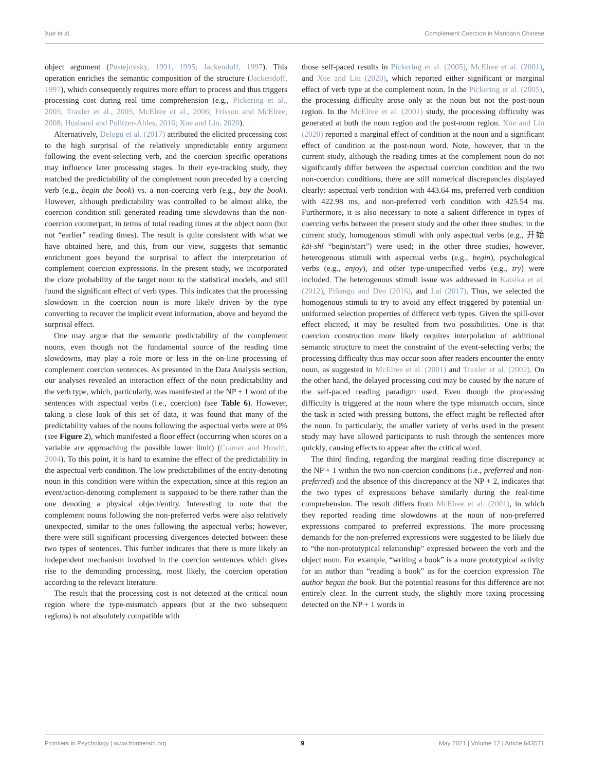Xue et al. Complement Coercion in Mandarin Chinese
object argument (Pustejovsky, 1991, 1995; Jackendoff, 1997). This operation enriches the semantic composition of the structure (Jackendoff, 1997), which consequently requires more effort to process and thus triggers processing cost during real time comprehension (e.g., Pickering et al., 2005; Traxler et al., 2005; McElree et al., 2006; Frisson and McElree, 2008; Husband and Politzer-Ahles, 2016; Xue and Liu, 2020).
Alternatively, Delogu et al. (2017) attributed the elicited processing cost to the high surprisal of the relatively unpredictable entity argument following the event-selecting verb, and the coercion specific operations may influence later processing stages. In their eye-tracking study, they matched the predictability of the complement noun preceded by a coercing verb (e.g., begin the book) vs. a non-coercing verb (e.g., buy the book). However, although predictability was controlled to be almost alike, the coercion condition still generated reading time slowdowns than the non-coercion counterpart, in terms of total reading times at the object noun (but not “earlier” reading times). The result is quite consistent with what we have obtained here, and this, from our view, suggests that semantic enrichment goes beyond the surprisal to affect the interpretation of complement coercion expressions. In the present study, we incorporated the cloze probability of the target noun to the statistical models, and still found the significant effect of verb types. This indicates that the processing slowdown in the coercion noun is more likely driven by the type converting to recover the implicit event information, above and beyond the surprisal effect.
One may argue that the semantic predictability of the complement nouns, even though not the fundamental source of the reading time slowdowns, may play a role more or less in the on-line processing of complement coercion sentences. As presented in the Data Analysis section, our analyses revealed an interaction effect of the noun predictability and the verb type, which, particularly, was manifested at the NP + 1 word of the sentences with aspectual verbs (i.e., coercion) (see Table 6). However, taking a close look of this set of data, it was found that many of the predictability values of the nouns following the aspectual verbs were at 0% (see Figure 2), which manifested a floor effect (occurring when scores on a variable are approaching the possible lower limit) (Cramer and Howitt, 2004). To this point, it is hard to examine the effect of the predictability in the aspectual verb condition. The low predictabilities of the entity-denoting noun in this condition were within the expectation, since at this region an event/action-denoting complement is supposed to be there rather than the one denoting a physical object/entity. Interesting to note that the complement nouns following the non-preferred verbs were also relatively unexpected, similar to the ones following the aspectual verbs; however, there were still significant processing divergences detected between these two types of sentences. This further indicates that there is more likely an independent mechanism involved in the coercion sentences which gives rise to the demanding processing, most likely, the coercion operation according to the relevant literature.
The result that the processing cost is not detected at the critical noun region where the type-mismatch appears (but at the two subsequent regions) is not absolutely compatible with
those self-paced results in Pickering et al. (2005), McElree et al. (2001), and Xue and Liu (2020), which reported either significant or marginal effect of verb type at the complement noun. In the Pickering et al. (2005), the processing difficulty arose only at the noun but not the post-noun region. In the McElree et al. (2001) study, the processing difficulty was generated at both the noun region and the post-noun region. Xue and Liu (2020) reported a marginal effect of condition at the noun and a significant effect of condition at the post-noun word. Note, however, that in the current study, although the reading times at the complement noun do not significantly differ between the aspectual coercion condition and the two non-coercion conditions, there are still numerical discrepancies displayed clearly: aspectual verb condition with 443.64 ms, preferred verb condition with 422.98 ms, and non-preferred verb condition with 425.54 ms. Furthermore, it is also necessary to note a salient difference in types of coercing verbs between the present study and the other three studies: in the current study, homogenous stimuli with only aspectual verbs (e.g., 开始 kāi-shǐ “begin/start”) were used; in the other three studies, however, heterogenous stimuli with aspectual verbs (e.g., begin), psychological verbs (e.g., enjoy), and other type-unspecified verbs (e.g., try) were included. The heterogenous stimuli issue was addressed in Katsika et al. (2012), Piñango and Deo (2016), and Lai (2017). Thus, we selected the homogenous stimuli to try to avoid any effect triggered by potential un-uniformed selection properties of different verb types. Given the spill-over effect elicited, it may be resulted from two possibilities. One is that coercion construction more likely requires interpolation of additional semantic structure to meet the constraint of the event-selecting verbs; the processing difficulty thus may occur soon after readers encounter the entity noun, as suggested in McElree et al. (2001) and Traxler et al. (2002). On the other hand, the delayed processing cost may be caused by the nature of the self-paced reading paradigm used. Even though the processing difficulty is triggered at the noun where the type mismatch occurs, since the task is acted with pressing buttons, the effect might be reflected after the noun. In particularly, the smaller variety of verbs used in the present study may have allowed participants to rush through the sentences more quickly, causing effects to appear after the critical word.
The third finding, regarding the marginal reading time discrepancy at the NP + 1 within the two non-coercion conditions (i.e., preferred and non-preferred) and the absence of this discrepancy at the NP + 2, indicates that the two types of expressions behave similarly during the real-time comprehension. The result differs from McElree et al. (2001), in which they reported reading time slowdowns at the noun of non-preferred expressions compared to preferred expressions. The more processing demands for the non-preferred expressions were suggested to be likely due to “the non-prototypical relationship” expressed between the verb and the object noun. For example, “writing a book” is a more prototypical activity for an author than “reading a book” as for the coercion expression The author began the book. But the potential reasons for this difference are not entirely clear. In the current study, the slightly more taxing processing detected on the NP + 1 words in
Frontiers in Psychology | www.frontiersin.org 9 May 2021 | Volume 12 | Article 643571